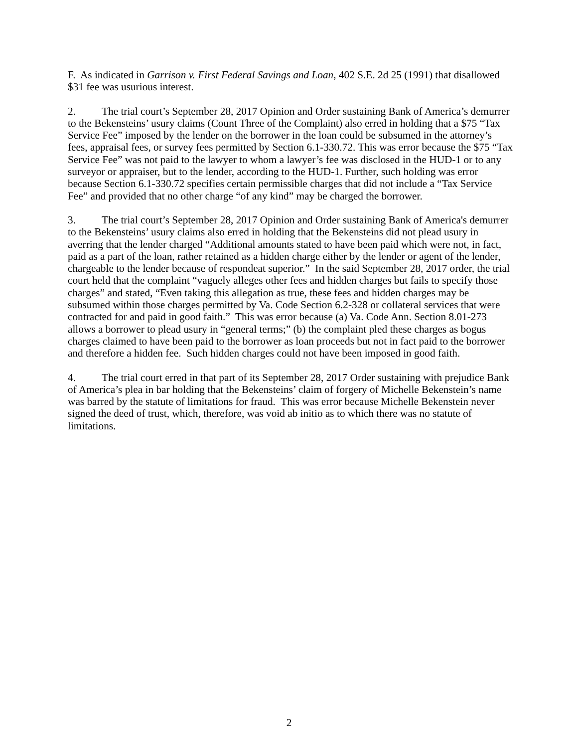F. As indicated in Garrison v. First Federal Savings and Loan, 402 S.E. 2d 25 (1991) that disallowed $31 fee was usurious interest.
2. The trial court’s September 28, 2017 Opinion and Order sustaining Bank of America’s demurrer to the Bekensteins’ usury claims (Count Three of the Complaint) also erred in holding that a $75 “Tax Service Fee” imposed by the lender on the borrower in the loan could be subsumed in the attorney’s fees, appraisal fees, or survey fees permitted by Section 6.1-330.72. This was error because the $75 “Tax Service Fee” was not paid to the lawyer to whom a lawyer’s fee was disclosed in the HUD-1 or to any surveyor or appraiser, but to the lender, according to the HUD-1. Further, such holding was error because Section 6.1-330.72 specifies certain permissible charges that did not include a “Tax Service Fee” and provided that no other charge “of any kind” may be charged the borrower.
3. The trial court’s September 28, 2017 Opinion and Order sustaining Bank of America's demurrer to the Bekensteins’ usury claims also erred in holding that the Bekensteins did not plead usury in averring that the lender charged “Additional amounts stated to have been paid which were not, in fact, paid as a part of the loan, rather retained as a hidden charge either by the lender or agent of the lender, chargeable to the lender because of respondeat superior.” In the said September 28, 2017 order, the trial court held that the complaint “vaguely alleges other fees and hidden charges but fails to specify those charges” and stated, “Even taking this allegation as true, these fees and hidden charges may be subsumed within those charges permitted by Va. Code Section 6.2-328 or collateral services that were contracted for and paid in good faith.” This was error because (a) Va. Code Ann. Section 8.01-273 allows a borrower to plead usury in “general terms;” (b) the complaint pled these charges as bogus charges claimed to have been paid to the borrower as loan proceeds but not in fact paid to the borrower and therefore a hidden fee. Such hidden charges could not have been imposed in good faith.
4. The trial court erred in that part of its September 28, 2017 Order sustaining with prejudice Bank of America’s plea in bar holding that the Bekensteins’ claim of forgery of Michelle Bekenstein’s name was barred by the statute of limitations for fraud. This was error because Michelle Bekenstein never signed the deed of trust, which, therefore, was void ab initio as to which there was no statute of limitations.
2